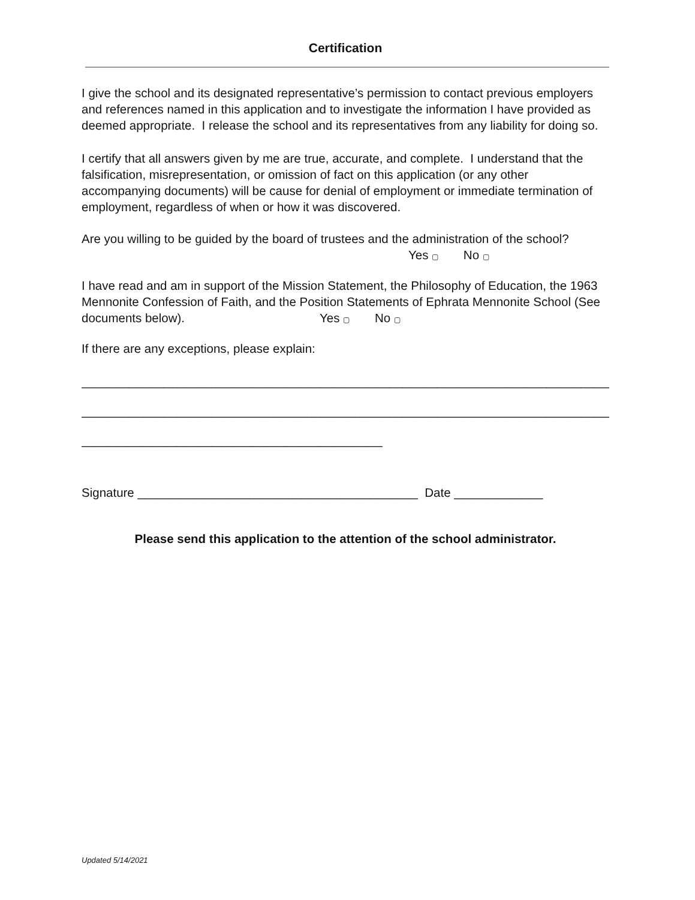Certification
I give the school and its designated representative’s permission to contact previous employers and references named in this application and to investigate the information I have provided as deemed appropriate. I release the school and its representatives from any liability for doing so.
I certify that all answers given by me are true, accurate, and complete. I understand that the falsification, misrepresentation, or omission of fact on this application (or any other accompanying documents) will be cause for denial of employment or immediate termination of employment, regardless of when or how it was discovered.
Are you willing to be guided by the board of trustees and the administration of the school?
Yes ▢ No ▢
I have read and am in support of the Mission Statement, the Philosophy of Education, the 1963 Mennonite Confession of Faith, and the Position Statements of Ephrata Mennonite School (See documents below). Yes ▢ No ▢
If there are any exceptions, please explain:
______________________________________________________________________________
______________________________________________________________________________
____________________________________________
Signature _________________________________________ Date _____________
Please send this application to the attention of the school administrator.
Updated 5/14/2021